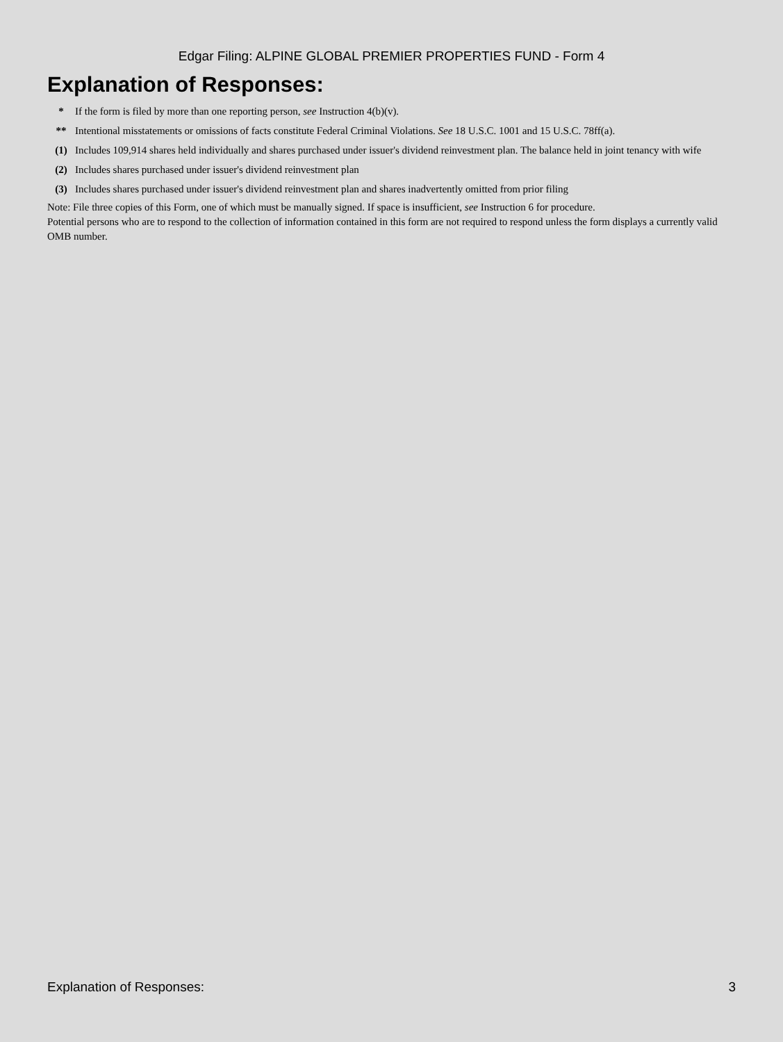Edgar Filing: ALPINE GLOBAL PREMIER PROPERTIES FUND - Form 4
Explanation of Responses:
| * | If the form is filed by more than one reporting person, see Instruction 4(b)(v). |
| ** | Intentional misstatements or omissions of facts constitute Federal Criminal Violations. See 18 U.S.C. 1001 and 15 U.S.C. 78ff(a). |
| (1) | Includes 109,914 shares held individually and shares purchased under issuer's dividend reinvestment plan. The balance held in joint tenancy with wife |
| (2) | Includes shares purchased under issuer's dividend reinvestment plan |
| (3) | Includes shares purchased under issuer's dividend reinvestment plan and shares inadvertently omitted from prior filing |
Note: File three copies of this Form, one of which must be manually signed. If space is insufficient, see Instruction 6 for procedure.
Potential persons who are to respond to the collection of information contained in this form are not required to respond unless the form displays a currently valid OMB number.
Explanation of Responses: 3